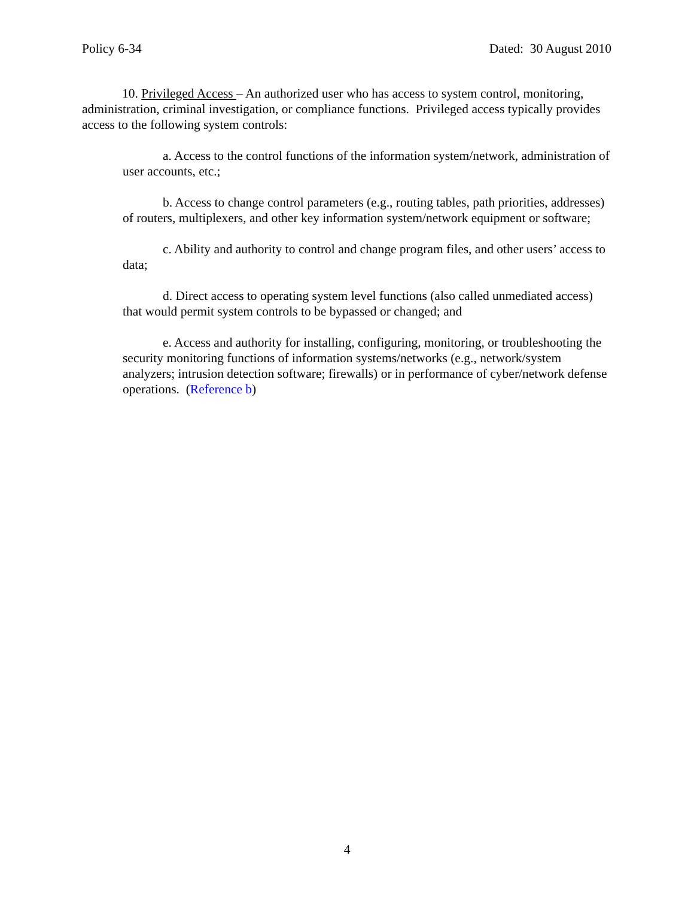Policy 6-34 Dated: 30 August 2010
10. Privileged Access – An authorized user who has access to system control, monitoring, administration, criminal investigation, or compliance functions. Privileged access typically provides access to the following system controls:
a. Access to the control functions of the information system/network, administration of user accounts, etc.;
b. Access to change control parameters (e.g., routing tables, path priorities, addresses) of routers, multiplexers, and other key information system/network equipment or software;
c. Ability and authority to control and change program files, and other users’ access to data;
d. Direct access to operating system level functions (also called unmediated access) that would permit system controls to be bypassed or changed; and
e. Access and authority for installing, configuring, monitoring, or troubleshooting the security monitoring functions of information systems/networks (e.g., network/system analyzers; intrusion detection software; firewalls) or in performance of cyber/network defense operations. (Reference b)
4